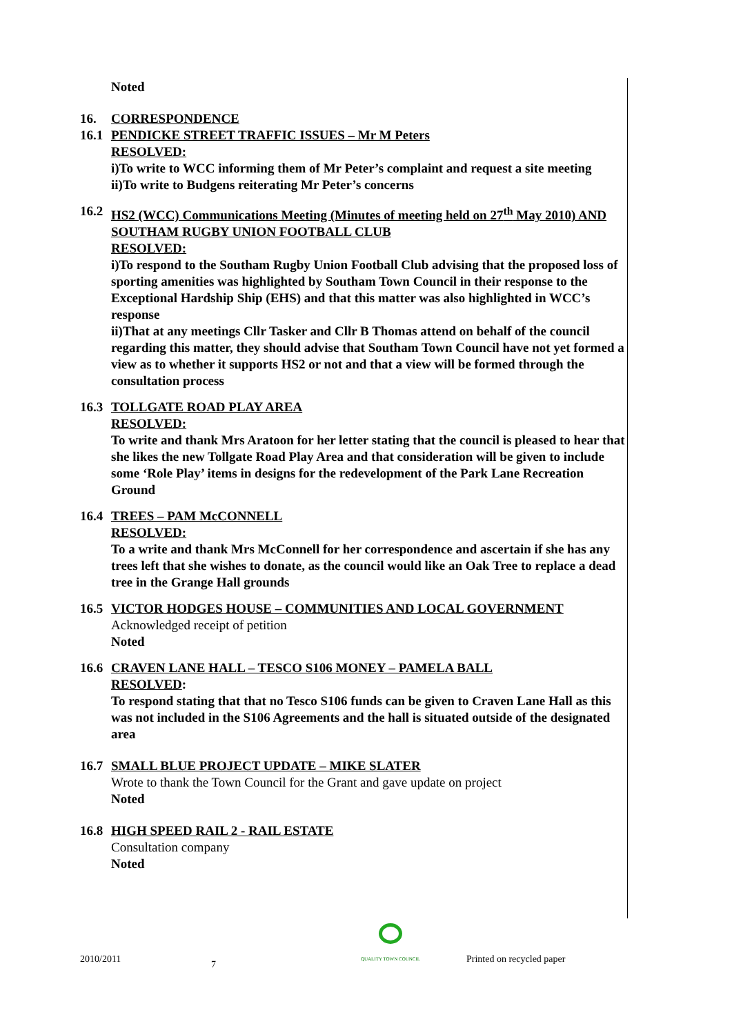Noted
16. CORRESPONDENCE
16.1
PENDICKE STREET TRAFFIC ISSUES – Mr M Peters
RESOLVED:
i)To write to WCC informing them of Mr Peter’s complaint and request a site meeting
ii)To write to Budgens reiterating Mr Peter’s concerns
16.2
HS2 (WCC) Communications Meeting (Minutes of meeting held on 27<sup>th</sup> May 2010) AND SOUTHAM RUGBY UNION FOOTBALL CLUB
RESOLVED:
i)To respond to the Southam Rugby Union Football Club advising that the proposed loss of sporting amenities was highlighted by Southam Town Council in their response to the Exceptional Hardship Ship (EHS) and that this matter was also highlighted in WCC’s response
ii)That at any meetings Cllr Tasker and Cllr B Thomas attend on behalf of the council regarding this matter, they should advise that Southam Town Council have not yet formed a view as to whether it supports HS2 or not and that a view will be formed through the consultation process
16.3
TOLLGATE ROAD PLAY AREA
RESOLVED:
To write and thank Mrs Aratoon for her letter stating that the council is pleased to hear that she likes the new Tollgate Road Play Area and that consideration will be given to include some ‘Role Play’ items in designs for the redevelopment of the Park Lane Recreation Ground
16.4
TREES – PAM McCONNELL
RESOLVED:
To a write and thank Mrs McConnell for her correspondence and ascertain if she has any trees left that she wishes to donate, as the council would like an Oak Tree to replace a dead tree in the Grange Hall grounds
16.5
VICTOR HODGES HOUSE – COMMUNITIES AND LOCAL GOVERNMENT
Acknowledged receipt of petition
Noted
16.6
CRAVEN LANE HALL – TESCO S106 MONEY – PAMELA BALL
RESOLVED:
To respond stating that that no Tesco S106 funds can be given to Craven Lane Hall as this was not included in the S106 Agreements and the hall is situated outside of the designated area
16.7
SMALL BLUE PROJECT UPDATE – MIKE SLATER
Wrote to thank the Town Council for the Grant and gave update on project
Noted
16.8
HIGH SPEED RAIL 2 - RAIL ESTATE
Consultation company
Noted
2010/2011 7
QUALITY TOWN COUNCIL Printed on recycled paper